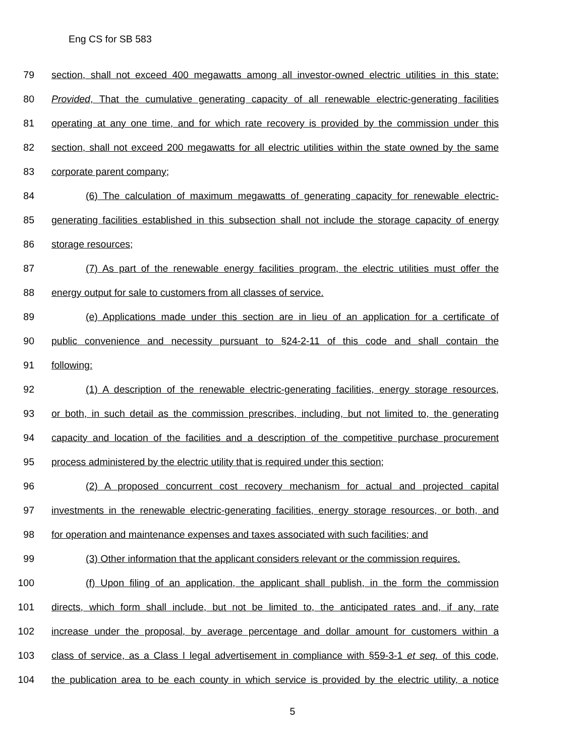Eng CS for SB 583
79 section, shall not exceed 400 megawatts among all investor-owned electric utilities in this state:
80 Provided, That the cumulative generating capacity of all renewable electric-generating facilities
81 operating at any one time, and for which rate recovery is provided by the commission under this
82 section, shall not exceed 200 megawatts for all electric utilities within the state owned by the same
83 corporate parent company;
84 (6) The calculation of maximum megawatts of generating capacity for renewable electric-
85 generating facilities established in this subsection shall not include the storage capacity of energy
86 storage resources;
87 (7) As part of the renewable energy facilities program, the electric utilities must offer the
88 energy output for sale to customers from all classes of service.
89 (e) Applications made under this section are in lieu of an application for a certificate of
90 public convenience and necessity pursuant to §24-2-11 of this code and shall contain the
91 following:
92 (1) A description of the renewable electric-generating facilities, energy storage resources,
93 or both, in such detail as the commission prescribes, including, but not limited to, the generating
94 capacity and location of the facilities and a description of the competitive purchase procurement
95 process administered by the electric utility that is required under this section;
96 (2) A proposed concurrent cost recovery mechanism for actual and projected capital
97 investments in the renewable electric-generating facilities, energy storage resources, or both, and
98 for operation and maintenance expenses and taxes associated with such facilities; and
99 (3) Other information that the applicant considers relevant or the commission requires.
100 (f) Upon filing of an application, the applicant shall publish, in the form the commission
101 directs, which form shall include, but not be limited to, the anticipated rates and, if any, rate
102 increase under the proposal, by average percentage and dollar amount for customers within a
103 class of service, as a Class I legal advertisement in compliance with §59-3-1 et seq. of this code,
104 the publication area to be each county in which service is provided by the electric utility, a notice
5